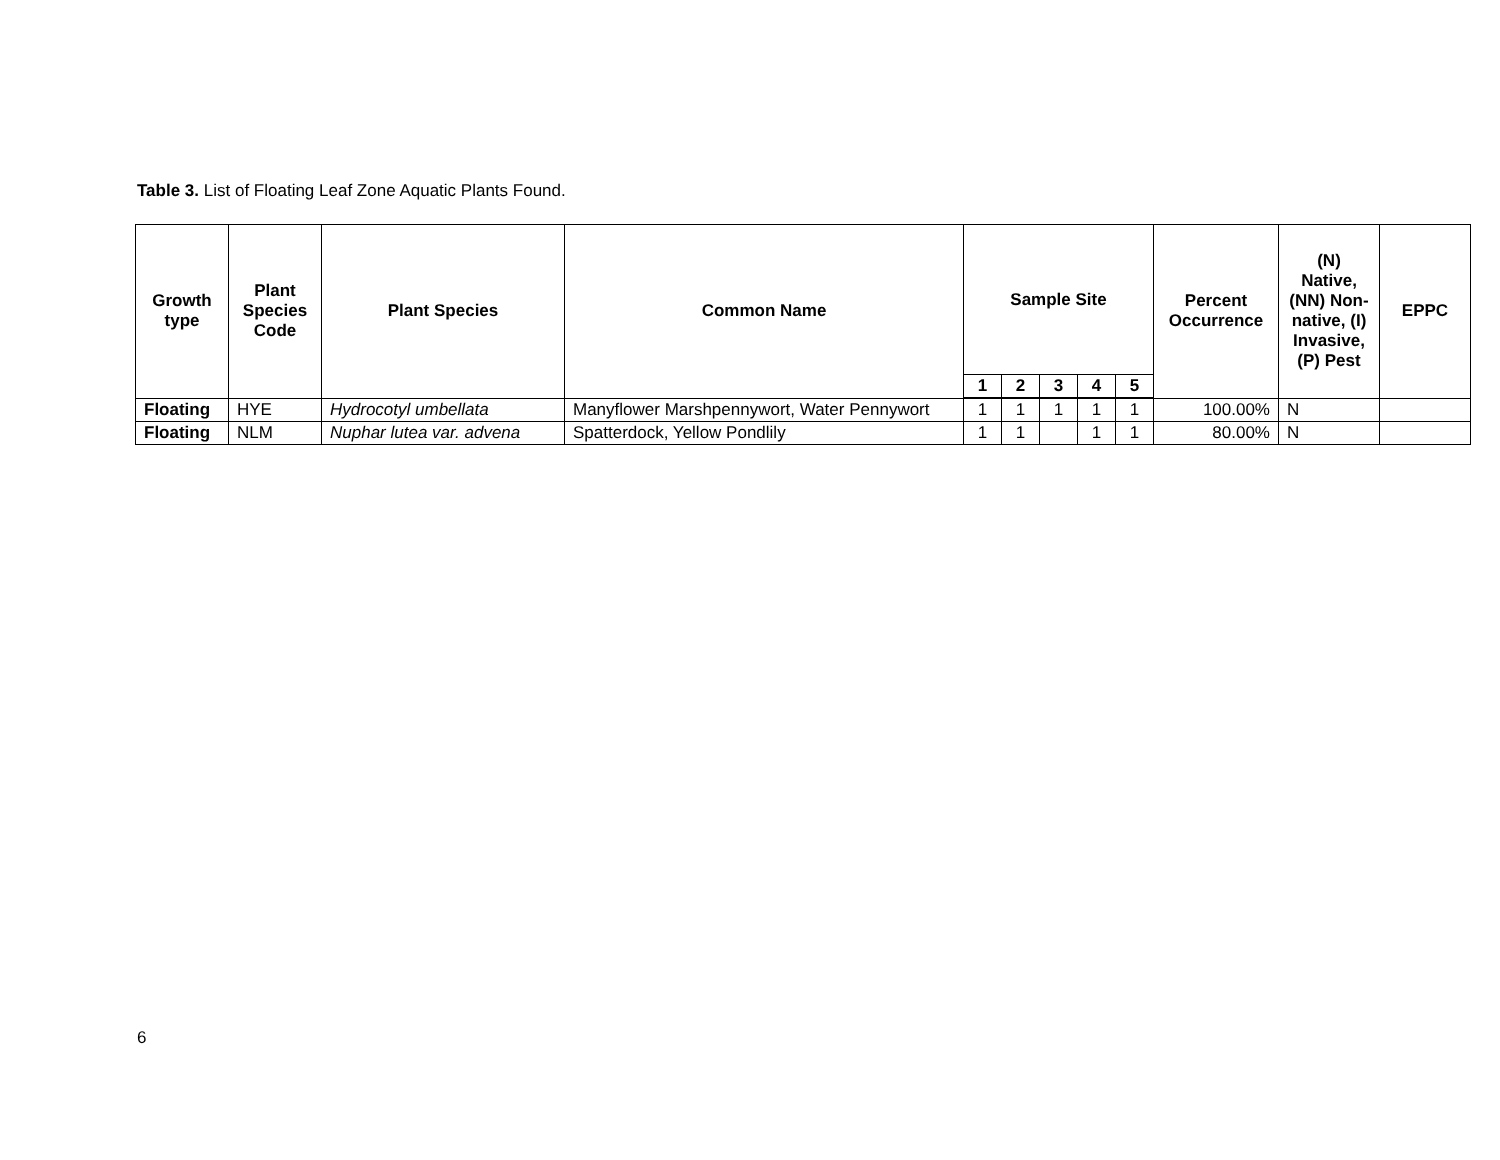Table 3. List of Floating Leaf Zone Aquatic Plants Found.
| Growth type | Plant Species Code | Plant Species | Common Name | Sample Site | | | | | Percent Occurrence | (N) Native, (NN) Non-native, (I) Invasive, (P) Pest | EPPC |
| --- | --- | --- | --- | --- | --- | --- | --- | --- | --- | --- | --- |
| | | | | 1 | 2 | 3 | 4 | 5 | | | |
| Floating | HYE | Hydrocotyl umbellata | Manyflower Marshpennywort, Water Pennywort | 1 | 1 | 1 | 1 | 1 | 100.00% | N | |
| Floating | NLM | Nuphar lutea var. advena | Spatterdock, Yellow Pondlily | 1 | 1 | | 1 | 1 | 80.00% | N | |
6